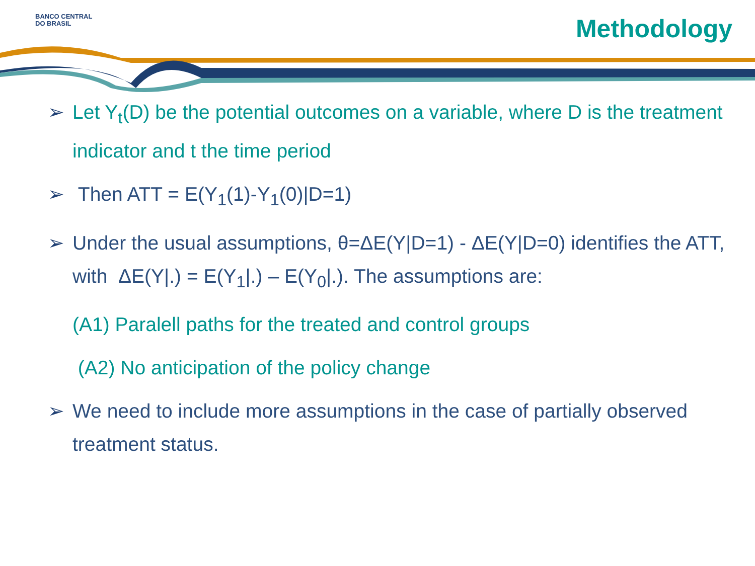BANCO CENTRAL
DO BRASIL
Methodology
➢ Let Y<sub>t</sub>(D) be the potential outcomes on a variable, where D is the treatment indicator and t the time period
➢ Then ATT = E(Y<sub>1</sub>(1)-Y<sub>1</sub>(0)|D=1)
➢ Under the usual assumptions, θ=ΔE(Y|D=1) - ΔE(Y|D=0) identifies the ATT, with ΔE(Y|.) = E(Y<sub>1</sub>|.) – E(Y<sub>0</sub>|.). The assumptions are:
(A1) Paralell paths for the treated and control groups
(A2) No anticipation of the policy change
➢ We need to include more assumptions in the case of partially observed treatment status.